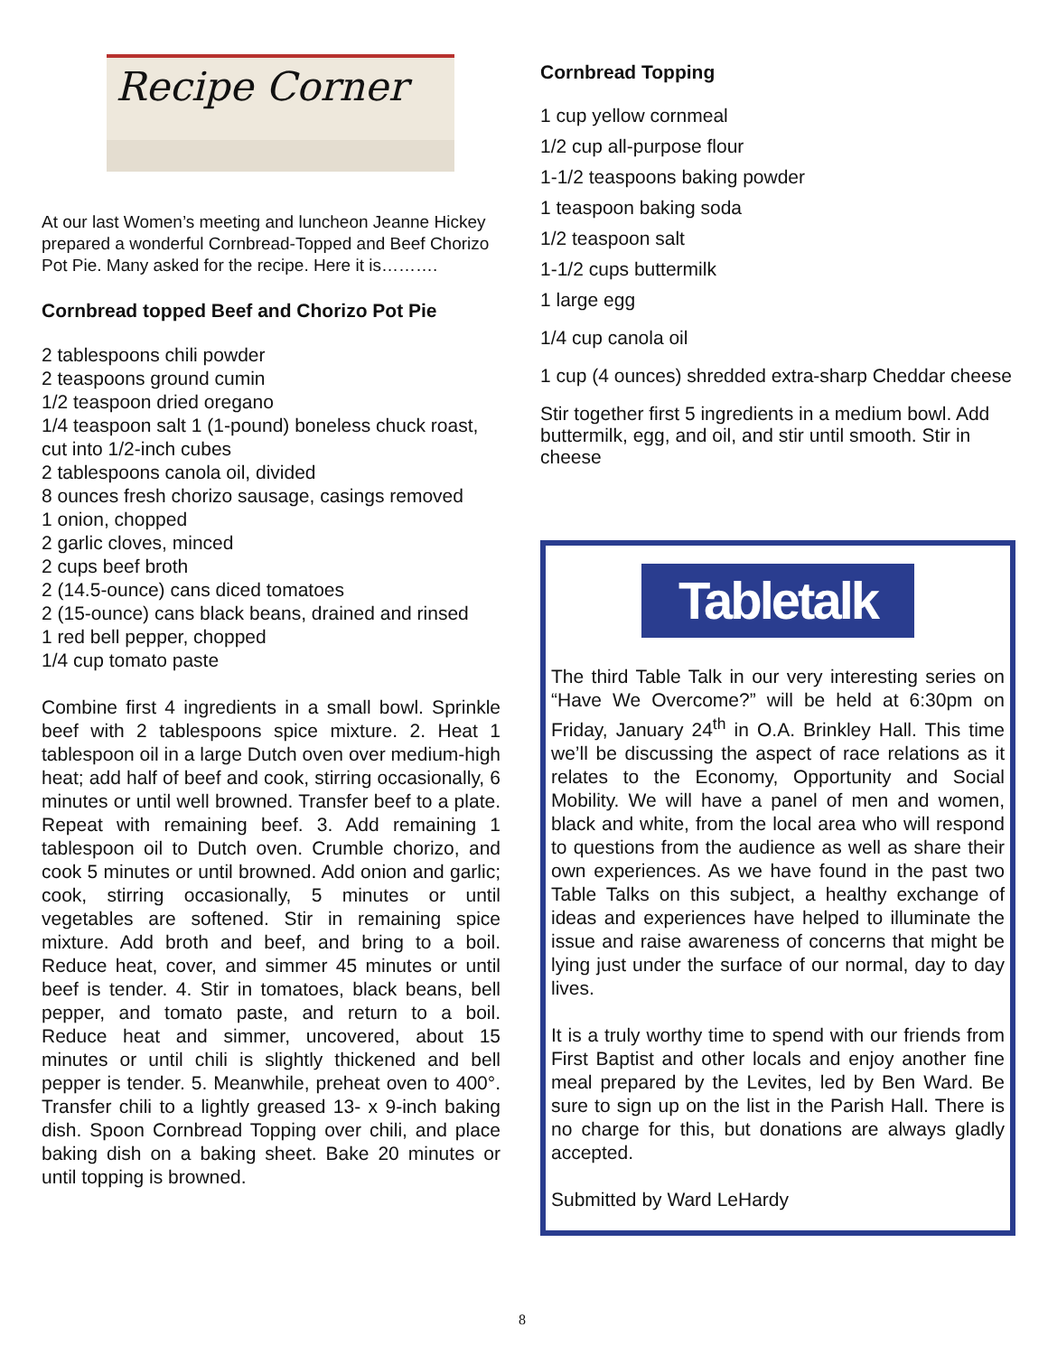Recipe Corner
At our last Women’s meeting and luncheon Jeanne Hickey prepared a wonderful Cornbread-Topped and Beef Chorizo Pot Pie. Many asked for the recipe. Here it is……….
Cornbread topped Beef and Chorizo Pot Pie
2 tablespoons chili powder
2 teaspoons ground cumin
1/2 teaspoon dried oregano
1/4 teaspoon salt 1 (1-pound) boneless chuck roast, cut into 1/2-inch cubes
2 tablespoons canola oil, divided
8 ounces fresh chorizo sausage, casings removed
1 onion, chopped
2 garlic cloves, minced
2 cups beef broth
2 (14.5-ounce) cans diced tomatoes
2 (15-ounce) cans black beans, drained and rinsed
1 red bell pepper, chopped
1/4 cup tomato paste
Combine first 4 ingredients in a small bowl. Sprinkle beef with 2 tablespoons spice mixture. 2. Heat 1 tablespoon oil in a large Dutch oven over medium-high heat; add half of beef and cook, stirring occasionally, 6 minutes or until well browned. Transfer beef to a plate. Repeat with remaining beef. 3. Add remaining 1 tablespoon oil to Dutch oven. Crumble chorizo, and cook 5 minutes or until browned. Add onion and garlic; cook, stirring occasionally, 5 minutes or until vegetables are softened. Stir in remaining spice mixture. Add broth and beef, and bring to a boil. Reduce heat, cover, and simmer 45 minutes or until beef is tender. 4. Stir in tomatoes, black beans, bell pepper, and tomato paste, and return to a boil. Reduce heat and simmer, uncovered, about 15 minutes or until chili is slightly thickened and bell pepper is tender. 5. Meanwhile, preheat oven to 400°. Transfer chili to a lightly greased 13- x 9-inch baking dish. Spoon Cornbread Topping over chili, and place baking dish on a baking sheet. Bake 20 minutes or until topping is browned.
Cornbread Topping
1 cup yellow cornmeal
1/2 cup all-purpose flour
1-1/2 teaspoons baking powder
1 teaspoon baking soda
1/2 teaspoon salt
1-1/2 cups buttermilk
1 large egg
1/4 cup canola oil
1 cup (4 ounces) shredded extra-sharp Cheddar cheese
Stir together first 5 ingredients in a medium bowl. Add buttermilk, egg, and oil, and stir until smooth. Stir in cheese
Tabletalk
The third Table Talk in our very interesting series on “Have We Overcome?” will be held at 6:30pm on Friday, January 24<sup>th</sup> in O.A. Brinkley Hall. This time we’ll be discussing the aspect of race relations as it relates to the Economy, Opportunity and Social Mobility. We will have a panel of men and women, black and white, from the local area who will respond to questions from the audience as well as share their own experiences. As we have found in the past two Table Talks on this subject, a healthy exchange of ideas and experiences have helped to illuminate the issue and raise awareness of concerns that might be lying just under the surface of our normal, day to day lives.
It is a truly worthy time to spend with our friends from First Baptist and other locals and enjoy another fine meal prepared by the Levites, led by Ben Ward. Be sure to sign up on the list in the Parish Hall. There is no charge for this, but donations are always gladly accepted.
Submitted by Ward LeHardy
8